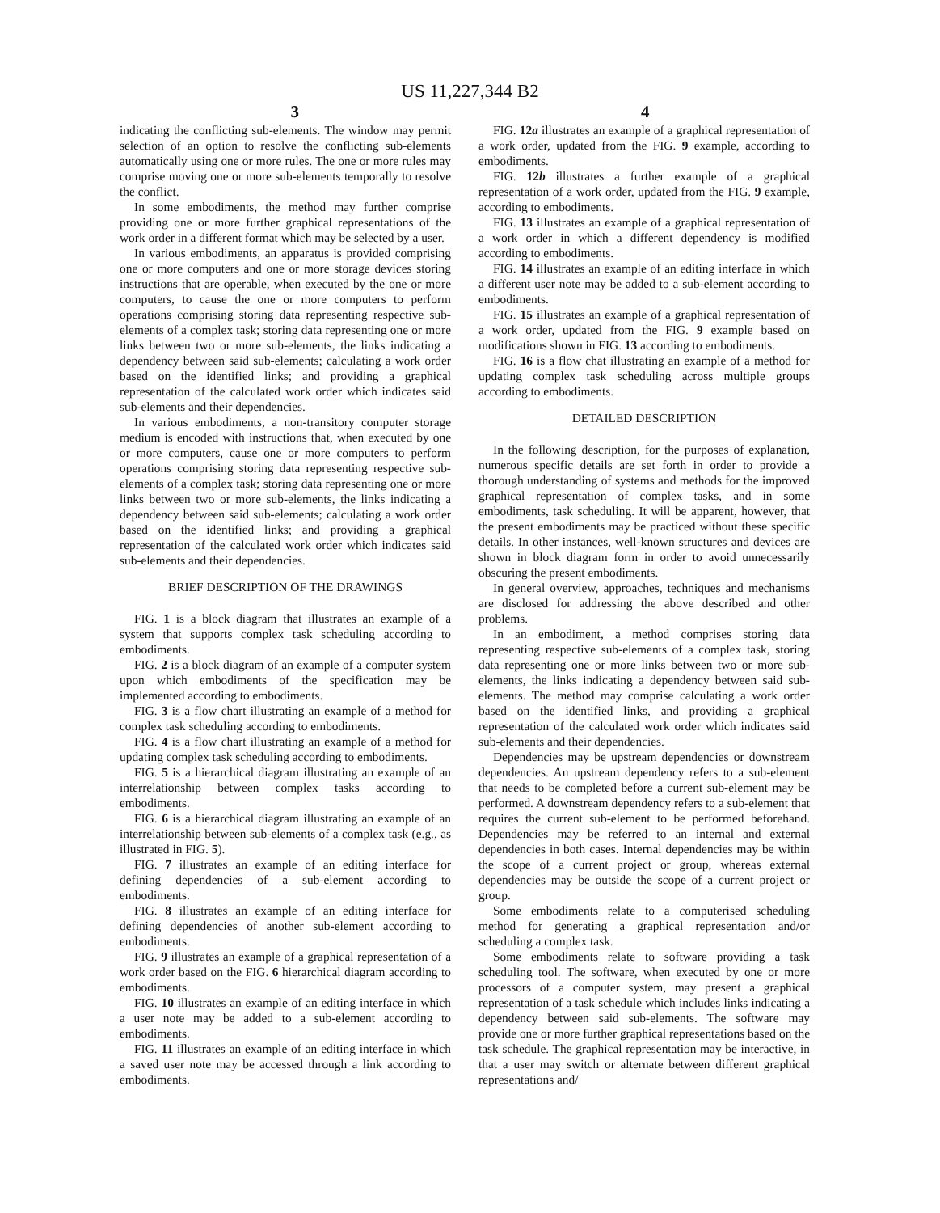US 11,227,344 B2
3 4
indicating the conflicting sub-elements. The window may permit selection of an option to resolve the conflicting sub-elements automatically using one or more rules. The one or more rules may comprise moving one or more sub-elements temporally to resolve the conflict.
In some embodiments, the method may further comprise providing one or more further graphical representations of the work order in a different format which may be selected by a user.
In various embodiments, an apparatus is provided comprising one or more computers and one or more storage devices storing instructions that are operable, when executed by the one or more computers, to cause the one or more computers to perform operations comprising storing data representing respective sub-elements of a complex task; storing data representing one or more links between two or more sub-elements, the links indicating a dependency between said sub-elements; calculating a work order based on the identified links; and providing a graphical representation of the calculated work order which indicates said sub-elements and their dependencies.
In various embodiments, a non-transitory computer storage medium is encoded with instructions that, when executed by one or more computers, cause one or more computers to perform operations comprising storing data representing respective sub-elements of a complex task; storing data representing one or more links between two or more sub-elements, the links indicating a dependency between said sub-elements; calculating a work order based on the identified links; and providing a graphical representation of the calculated work order which indicates said sub-elements and their dependencies.
BRIEF DESCRIPTION OF THE DRAWINGS
FIG. 1 is a block diagram that illustrates an example of a system that supports complex task scheduling according to embodiments.
FIG. 2 is a block diagram of an example of a computer system upon which embodiments of the specification may be implemented according to embodiments.
FIG. 3 is a flow chart illustrating an example of a method for complex task scheduling according to embodiments.
FIG. 4 is a flow chart illustrating an example of a method for updating complex task scheduling according to embodiments.
FIG. 5 is a hierarchical diagram illustrating an example of an interrelationship between complex tasks according to embodiments.
FIG. 6 is a hierarchical diagram illustrating an example of an interrelationship between sub-elements of a complex task (e.g., as illustrated in FIG. 5).
FIG. 7 illustrates an example of an editing interface for defining dependencies of a sub-element according to embodiments.
FIG. 8 illustrates an example of an editing interface for defining dependencies of another sub-element according to embodiments.
FIG. 9 illustrates an example of a graphical representation of a work order based on the FIG. 6 hierarchical diagram according to embodiments.
FIG. 10 illustrates an example of an editing interface in which a user note may be added to a sub-element according to embodiments.
FIG. 11 illustrates an example of an editing interface in which a saved user note may be accessed through a link according to embodiments.
FIG. 12a illustrates an example of a graphical representation of a work order, updated from the FIG. 9 example, according to embodiments.
FIG. 12b illustrates a further example of a graphical representation of a work order, updated from the FIG. 9 example, according to embodiments.
FIG. 13 illustrates an example of a graphical representation of a work order in which a different dependency is modified according to embodiments.
FIG. 14 illustrates an example of an editing interface in which a different user note may be added to a sub-element according to embodiments.
FIG. 15 illustrates an example of a graphical representation of a work order, updated from the FIG. 9 example based on modifications shown in FIG. 13 according to embodiments.
FIG. 16 is a flow chat illustrating an example of a method for updating complex task scheduling across multiple groups according to embodiments.
DETAILED DESCRIPTION
In the following description, for the purposes of explanation, numerous specific details are set forth in order to provide a thorough understanding of systems and methods for the improved graphical representation of complex tasks, and in some embodiments, task scheduling. It will be apparent, however, that the present embodiments may be practiced without these specific details. In other instances, well-known structures and devices are shown in block diagram form in order to avoid unnecessarily obscuring the present embodiments.
In general overview, approaches, techniques and mechanisms are disclosed for addressing the above described and other problems.
In an embodiment, a method comprises storing data representing respective sub-elements of a complex task, storing data representing one or more links between two or more sub-elements, the links indicating a dependency between said sub-elements. The method may comprise calculating a work order based on the identified links, and providing a graphical representation of the calculated work order which indicates said sub-elements and their dependencies.
Dependencies may be upstream dependencies or downstream dependencies. An upstream dependency refers to a sub-element that needs to be completed before a current sub-element may be performed. A downstream dependency refers to a sub-element that requires the current sub-element to be performed beforehand. Dependencies may be referred to an internal and external dependencies in both cases. Internal dependencies may be within the scope of a current project or group, whereas external dependencies may be outside the scope of a current project or group.
Some embodiments relate to a computerised scheduling method for generating a graphical representation and/or scheduling a complex task.
Some embodiments relate to software providing a task scheduling tool. The software, when executed by one or more processors of a computer system, may present a graphical representation of a task schedule which includes links indicating a dependency between said sub-elements. The software may provide one or more further graphical representations based on the task schedule. The graphical representation may be interactive, in that a user may switch or alternate between different graphical representations and/